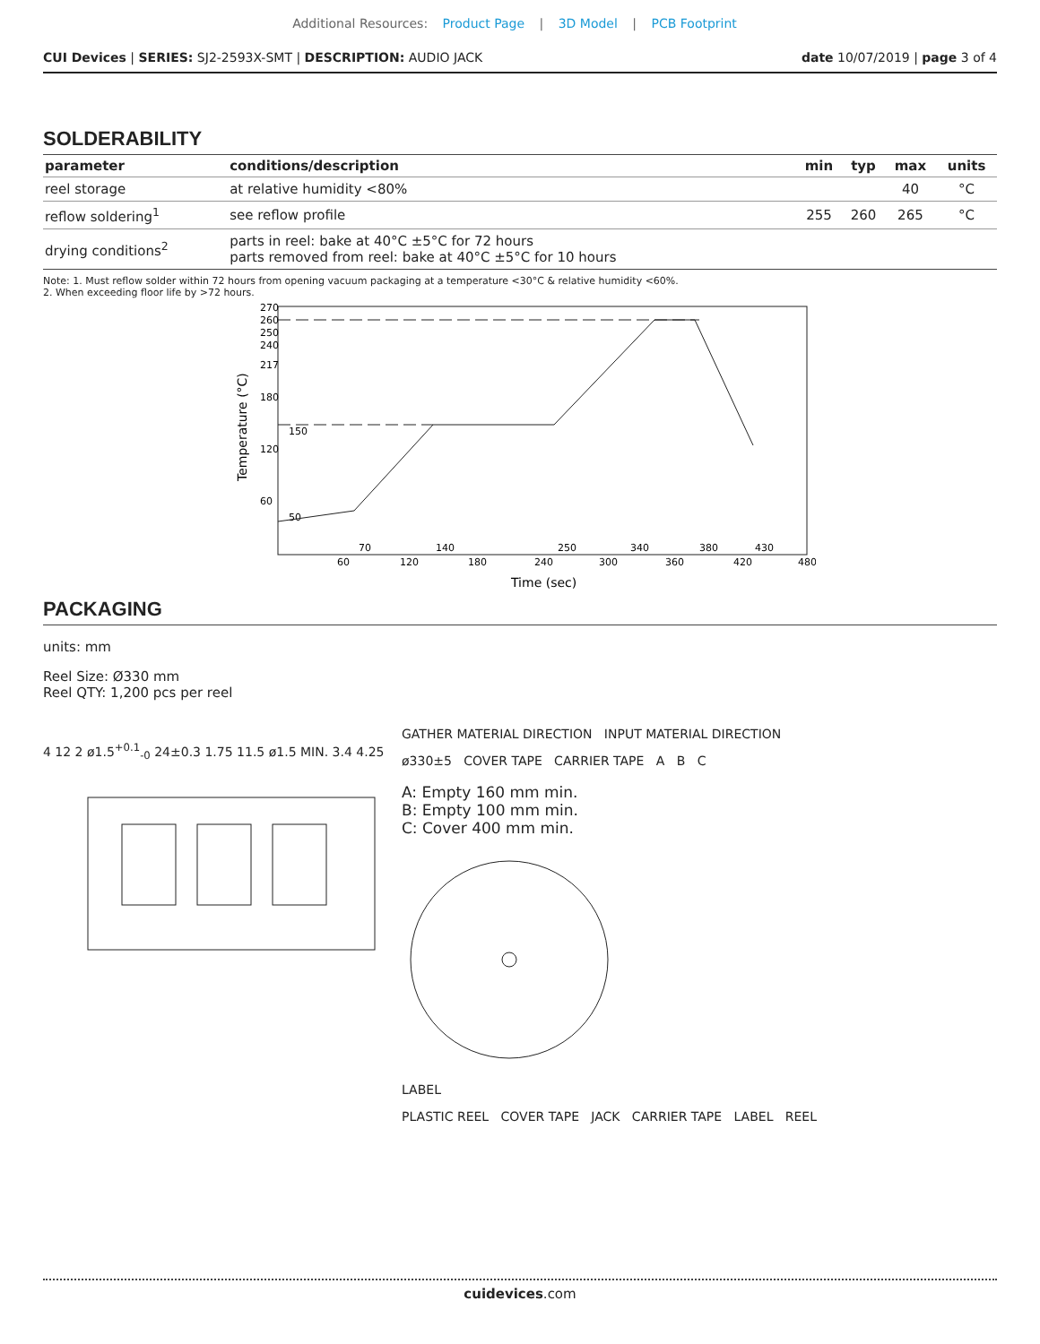Additional Resources: Product Page | 3D Model | PCB Footprint
CUI Devices | SERIES: SJ2-2593X-SMT | DESCRIPTION: AUDIO JACK date 10/07/2019 | page 3 of 4
SOLDERABILITY
| parameter | conditions/description | min | typ | max | units |
| --- | --- | --- | --- | --- | --- |
| reel storage | at relative humidity <80% | | | 40 | °C |
| reflow soldering<sup>1</sup> | see reflow profile | 255 | 260 | 265 | °C |
| drying conditions<sup>2</sup> | parts in reel: bake at 40°C ±5°C for 72 hours parts removed from reel: bake at 40°C ±5°C for 10 hours | | | | |
Note: 1. Must reflow solder within 72 hours from opening vacuum packaging at a temperature <30°C & relative humidity <60%.
2. When exceeding floor life by >72 hours.
Temperature (°C)
270
260
250
240
217
180
120
60
150
50
70
140
250
340
380
430
60
120
180
240
300
360
420
480
Time (sec)
PACKAGING
units: mm
Reel Size: Ø330 mm
Reel QTY: 1,200 pcs per reel
4 12 2 ø1.5<sup>+0.1</sup><sub>-0</sub> 24±0.3 1.75 11.5 ø1.5 MIN. 3.4 4.25
GATHER MATERIAL DIRECTION INPUT MATERIAL DIRECTION
ø330±5 COVER TAPE CARRIER TAPE A B C
A: Empty 160 mm min.
B: Empty 100 mm min.
C: Cover 400 mm min.
LABEL
PLASTIC REEL COVER TAPE JACK CARRIER TAPE LABEL REEL
cuidevices.com